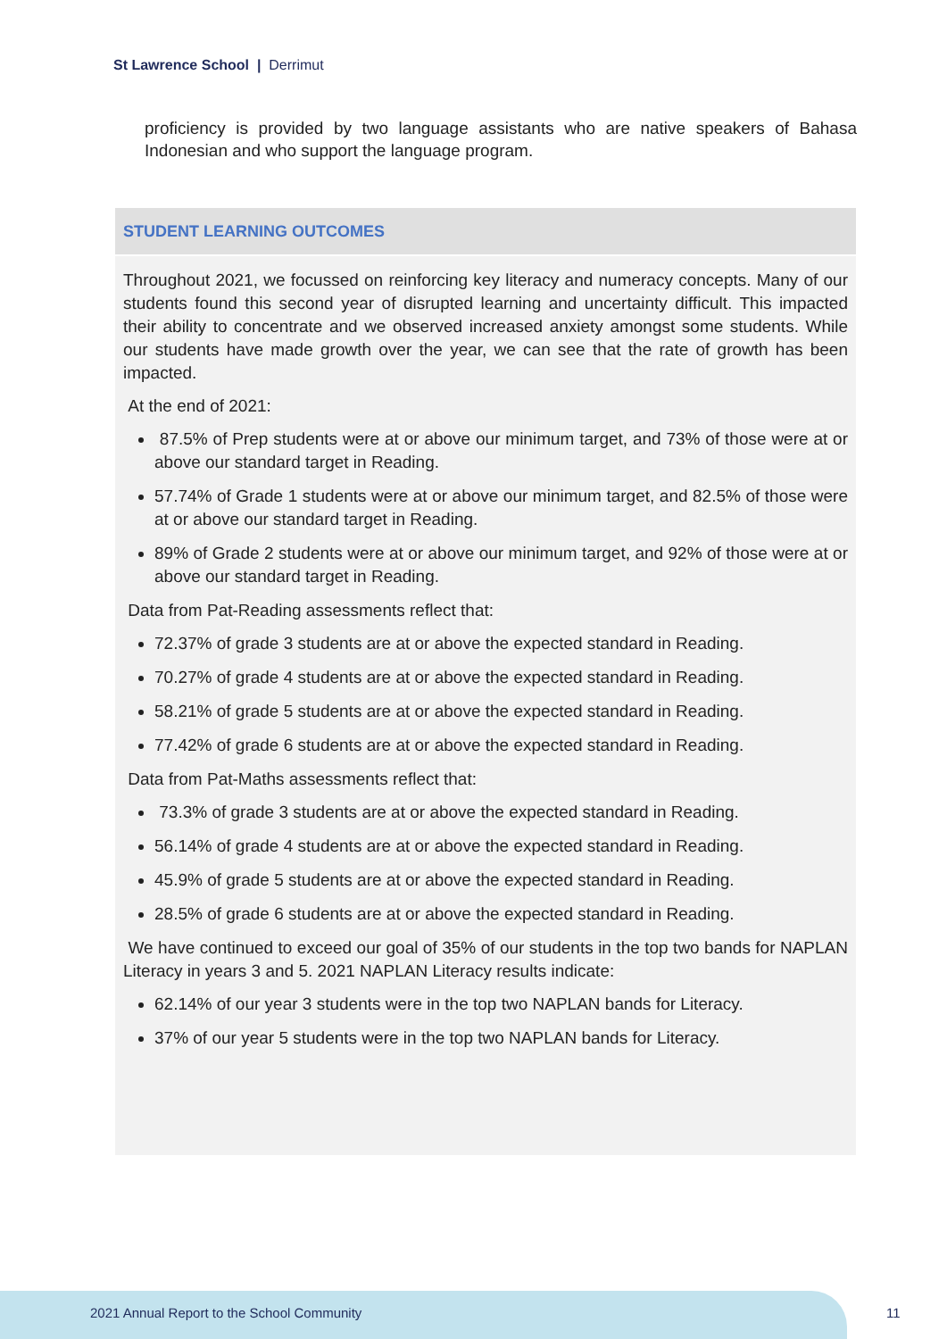St Lawrence School | Derrimut
proficiency is provided by two language assistants who are native speakers of Bahasa Indonesian and who support the language program.
STUDENT LEARNING OUTCOMES
Throughout 2021, we focussed on reinforcing key literacy and numeracy concepts. Many of our students found this second year of disrupted learning and uncertainty difficult. This impacted their ability to concentrate and we observed increased anxiety amongst some students. While our students have made growth over the year, we can see that the rate of growth has been impacted.
At the end of 2021:
87.5% of Prep students were at or above our minimum target, and 73% of those were at or above our standard target in Reading.
57.74% of Grade 1 students were at or above our minimum target, and 82.5% of those were at or above our standard target in Reading.
89% of Grade 2 students were at or above our minimum target, and 92% of those were at or above our standard target in Reading.
Data from Pat-Reading assessments reflect that:
72.37% of grade 3 students are at or above the expected standard in Reading.
70.27% of grade 4 students are at or above the expected standard in Reading.
58.21% of grade 5 students are at or above the expected standard in Reading.
77.42% of grade 6 students are at or above the expected standard in Reading.
Data from Pat-Maths assessments reflect that:
73.3% of grade 3 students are at or above the expected standard in Reading.
56.14% of grade 4 students are at or above the expected standard in Reading.
45.9% of grade 5 students are at or above the expected standard in Reading.
28.5% of grade 6 students are at or above the expected standard in Reading.
We have continued to exceed our goal of 35% of our students in the top two bands for NAPLAN Literacy in years 3 and 5. 2021 NAPLAN Literacy results indicate:
62.14% of our year 3 students were in the top two NAPLAN bands for Literacy.
37% of our year 5 students were in the top two NAPLAN bands for Literacy.
2021 Annual Report to the School Community
11